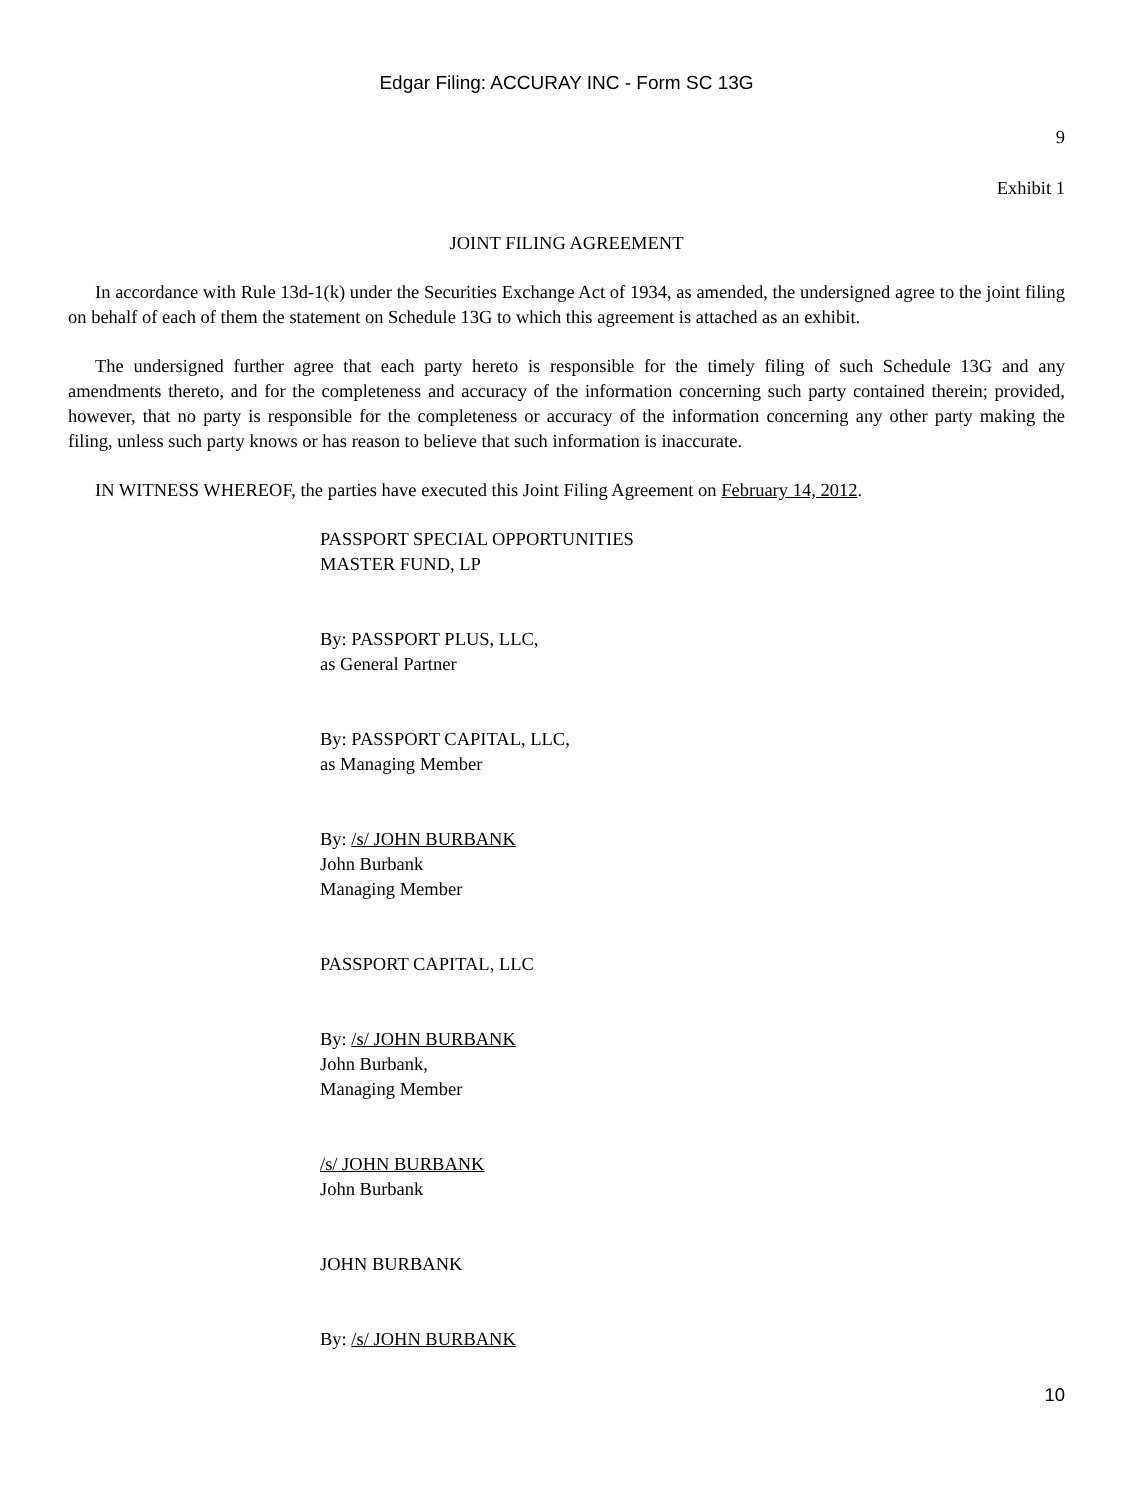Edgar Filing: ACCURAY INC - Form SC 13G
9
Exhibit 1
JOINT FILING AGREEMENT
In accordance with Rule 13d-1(k) under the Securities Exchange Act of 1934, as amended, the undersigned agree to the joint filing on behalf of each of them the statement on Schedule 13G to which this agreement is attached as an exhibit.
The undersigned further agree that each party hereto is responsible for the timely filing of such Schedule 13G and any amendments thereto, and for the completeness and accuracy of the information concerning such party contained therein; provided, however, that no party is responsible for the completeness or accuracy of the information concerning any other party making the filing, unless such party knows or has reason to believe that such information is inaccurate.
IN WITNESS WHEREOF, the parties have executed this Joint Filing Agreement on February 14, 2012.
PASSPORT SPECIAL OPPORTUNITIES
MASTER FUND, LP
By: PASSPORT PLUS, LLC,
as General Partner
By: PASSPORT CAPITAL, LLC,
as Managing Member
By: /s/ JOHN BURBANK
John Burbank
Managing Member
PASSPORT CAPITAL, LLC
By: /s/ JOHN BURBANK
John Burbank,
Managing Member
/s/ JOHN BURBANK
John Burbank
JOHN BURBANK
By: /s/ JOHN BURBANK
10